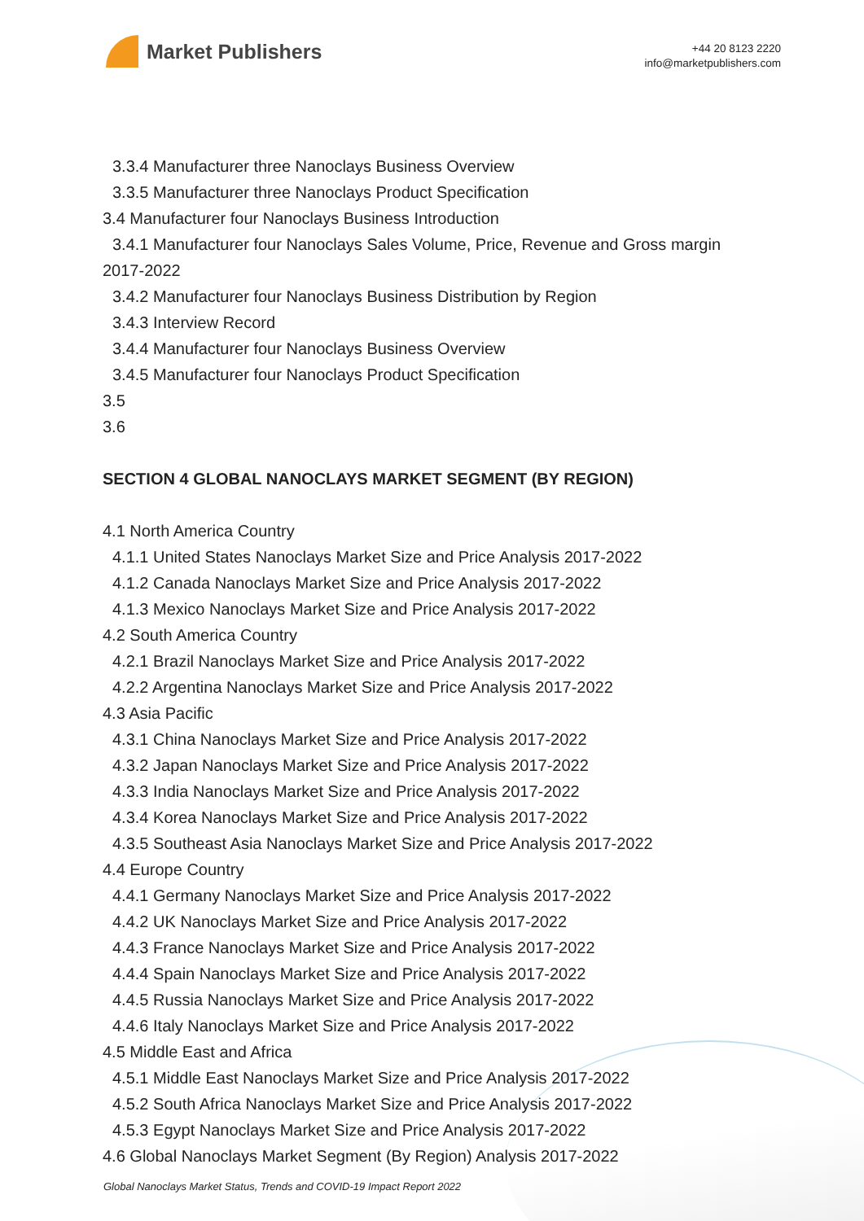Market Publishers
+44 20 8123 2220
info@marketpublishers.com
3.3.4 Manufacturer three Nanoclays Business Overview
3.3.5 Manufacturer three Nanoclays Product Specification
3.4 Manufacturer four Nanoclays Business Introduction
3.4.1 Manufacturer four Nanoclays Sales Volume, Price, Revenue and Gross margin
2017-2022
3.4.2 Manufacturer four Nanoclays Business Distribution by Region
3.4.3 Interview Record
3.4.4 Manufacturer four Nanoclays Business Overview
3.4.5 Manufacturer four Nanoclays Product Specification
3.5
3.6
SECTION 4 GLOBAL NANOCLAYS MARKET SEGMENT (BY REGION)
4.1 North America Country
4.1.1 United States Nanoclays Market Size and Price Analysis 2017-2022
4.1.2 Canada Nanoclays Market Size and Price Analysis 2017-2022
4.1.3 Mexico Nanoclays Market Size and Price Analysis 2017-2022
4.2 South America Country
4.2.1 Brazil Nanoclays Market Size and Price Analysis 2017-2022
4.2.2 Argentina Nanoclays Market Size and Price Analysis 2017-2022
4.3 Asia Pacific
4.3.1 China Nanoclays Market Size and Price Analysis 2017-2022
4.3.2 Japan Nanoclays Market Size and Price Analysis 2017-2022
4.3.3 India Nanoclays Market Size and Price Analysis 2017-2022
4.3.4 Korea Nanoclays Market Size and Price Analysis 2017-2022
4.3.5 Southeast Asia Nanoclays Market Size and Price Analysis 2017-2022
4.4 Europe Country
4.4.1 Germany Nanoclays Market Size and Price Analysis 2017-2022
4.4.2 UK Nanoclays Market Size and Price Analysis 2017-2022
4.4.3 France Nanoclays Market Size and Price Analysis 2017-2022
4.4.4 Spain Nanoclays Market Size and Price Analysis 2017-2022
4.4.5 Russia Nanoclays Market Size and Price Analysis 2017-2022
4.4.6 Italy Nanoclays Market Size and Price Analysis 2017-2022
4.5 Middle East and Africa
4.5.1 Middle East Nanoclays Market Size and Price Analysis 2017-2022
4.5.2 South Africa Nanoclays Market Size and Price Analysis 2017-2022
4.5.3 Egypt Nanoclays Market Size and Price Analysis 2017-2022
4.6 Global Nanoclays Market Segment (By Region) Analysis 2017-2022
Global Nanoclays Market Status, Trends and COVID-19 Impact Report 2022